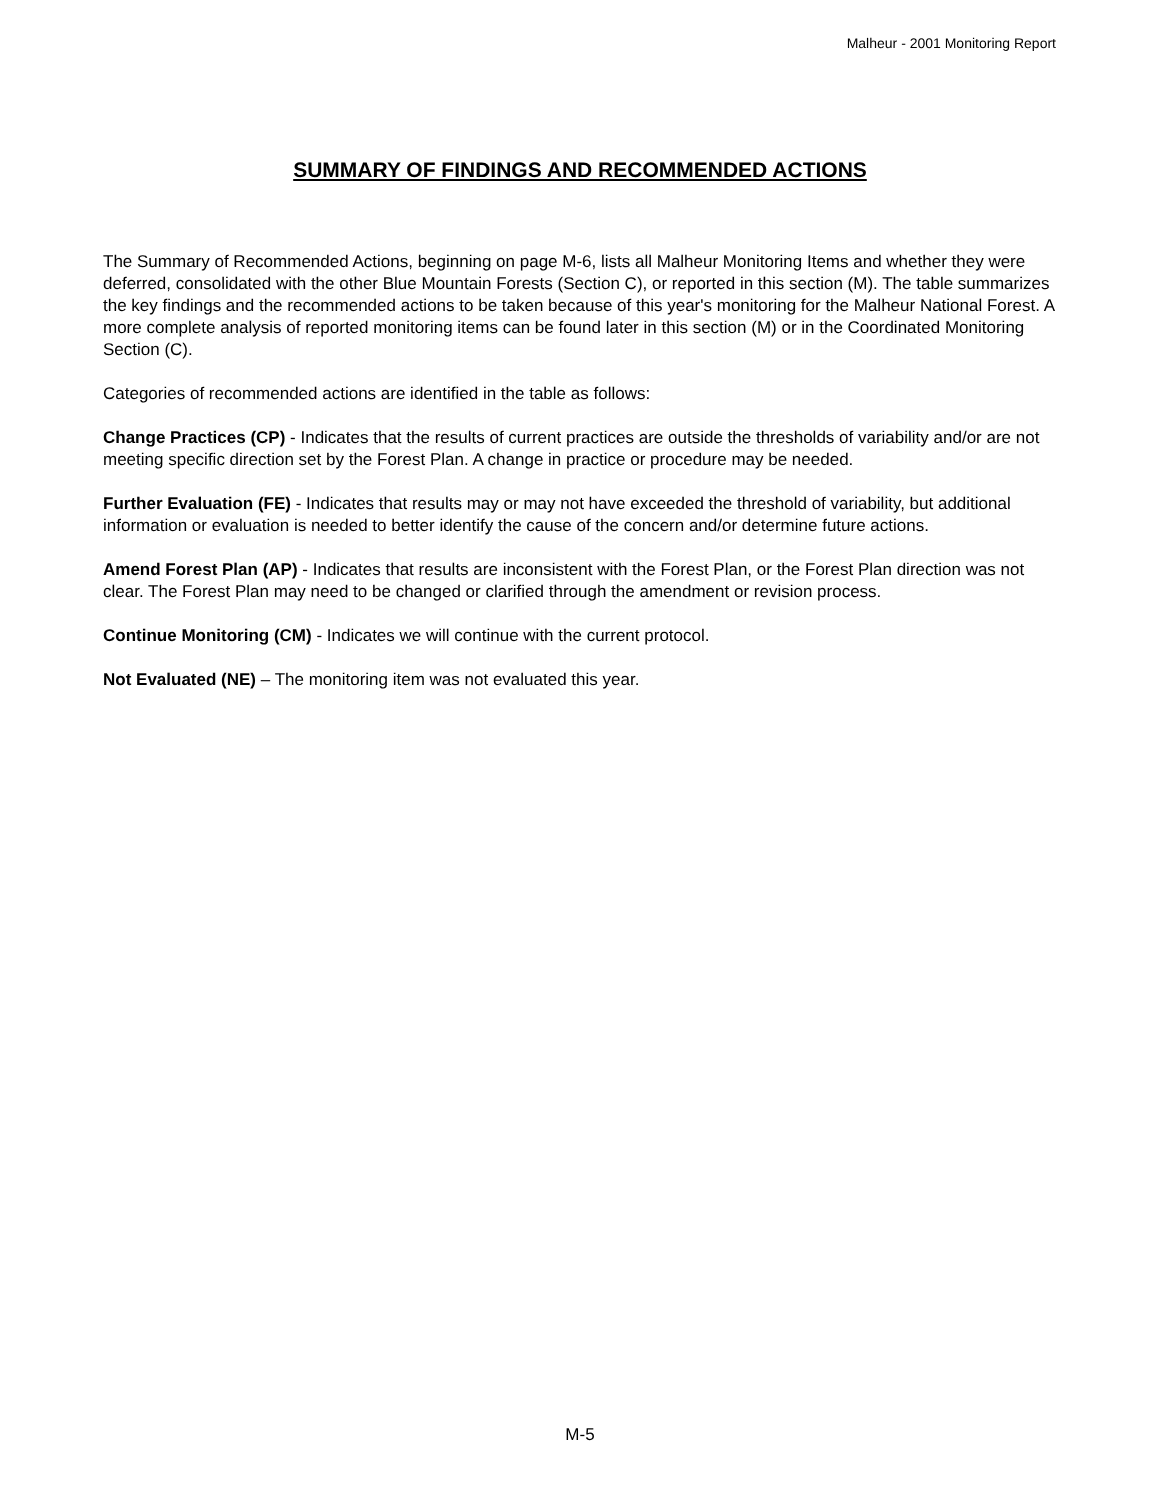Malheur - 2001 Monitoring Report
SUMMARY OF FINDINGS AND RECOMMENDED ACTIONS
The Summary of Recommended Actions, beginning on page M-6, lists all Malheur Monitoring Items and whether they were deferred, consolidated with the other Blue Mountain Forests (Section C), or reported in this section (M). The table summarizes the key findings and the recommended actions to be taken because of this year's monitoring for the Malheur National Forest. A more complete analysis of reported monitoring items can be found later in this section (M) or in the Coordinated Monitoring Section (C).
Categories of recommended actions are identified in the table as follows:
Change Practices (CP) - Indicates that the results of current practices are outside the thresholds of variability and/or are not meeting specific direction set by the Forest Plan. A change in practice or procedure may be needed.
Further Evaluation (FE) - Indicates that results may or may not have exceeded the threshold of variability, but additional information or evaluation is needed to better identify the cause of the concern and/or determine future actions.
Amend Forest Plan (AP) - Indicates that results are inconsistent with the Forest Plan, or the Forest Plan direction was not clear. The Forest Plan may need to be changed or clarified through the amendment or revision process.
Continue Monitoring (CM) - Indicates we will continue with the current protocol.
Not Evaluated (NE) – The monitoring item was not evaluated this year.
M-5